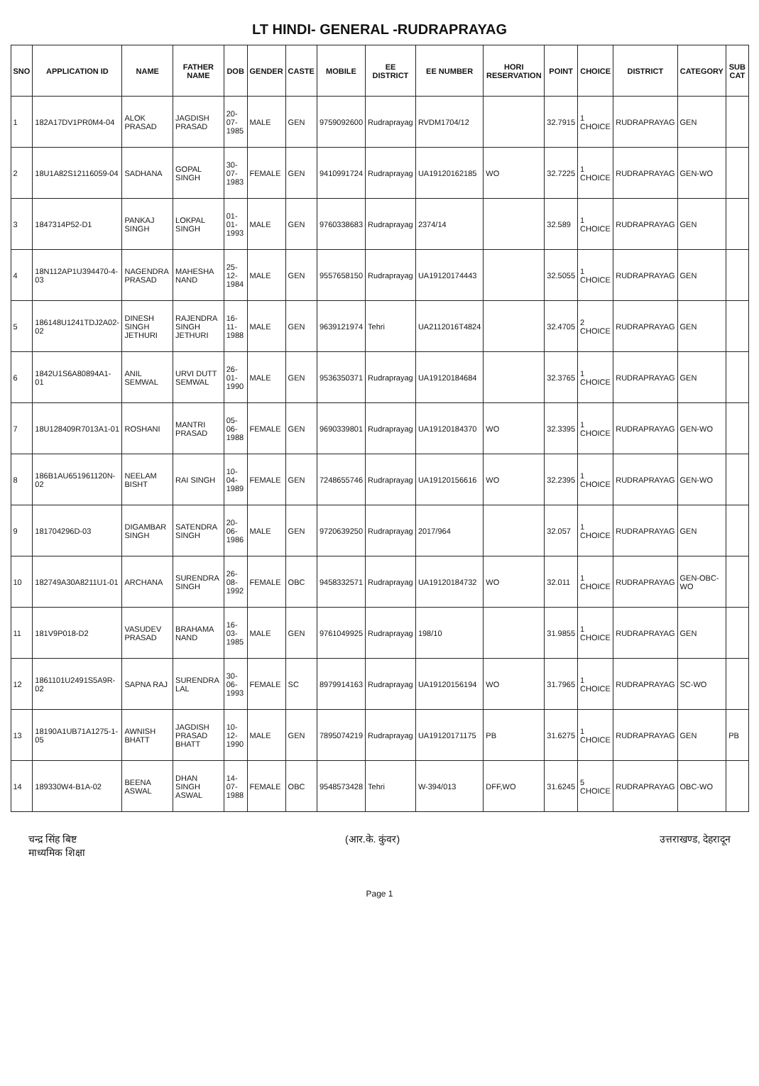LT HINDI- GENERAL -RUDRAPRAYAG
| SNO | APPLICATION ID | NAME | FATHER NAME | DOB | GENDER | CASTE | MOBILE | EE DISTRICT | EE NUMBER | HORI RESERVATION | POINT | CHOICE | DISTRICT | CATEGORY | SUB CAT |
| --- | --- | --- | --- | --- | --- | --- | --- | --- | --- | --- | --- | --- | --- | --- | --- |
| 1 | 182A17DV1PR0M4-04 | ALOK PRASAD | JAGDISH PRASAD | 20-07-1985 | MALE | GEN | 9759092600 | Rudraprayag | RVDM1704/12 | | 32.7915 | 1 CHOICE | RUDRAPRAYAG | GEN | |
| 2 | 18U1A82S12116059-04 | SADHANA | GOPAL SINGH | 30-07-1983 | FEMALE | GEN | 9410991724 | Rudraprayag | UA19120162185 | WO | 32.7225 | 1 CHOICE | RUDRAPRAYAG | GEN-WO | |
| 3 | 1847314P52-D1 | PANKAJ SINGH | LOKPAL SINGH | 01-01-1993 | MALE | GEN | 9760338683 | Rudraprayag | 2374/14 | | 32.589 | 1 CHOICE | RUDRAPRAYAG | GEN | |
| 4 | 18N112AP1U394470-4-03 | NAGENDRA PRASAD | MAHESHA NAND | 25-12-1984 | MALE | GEN | 9557658150 | Rudraprayag | UA19120174443 | | 32.5055 | 1 CHOICE | RUDRAPRAYAG | GEN | |
| 5 | 186148U1241TDJ2A02-02 | DINESH SINGH JETHURI | RAJENDRA SINGH JETHURI | 16-11-1988 | MALE | GEN | 9639121974 | Tehri | UA2112016T4824 | | 32.4705 | 2 CHOICE | RUDRAPRAYAG | GEN | |
| 6 | 1842U1S6A80894A1-01 | ANIL SEMWAL | URVI DUTT SEMWAL | 26-01-1990 | MALE | GEN | 9536350371 | Rudraprayag | UA19120184684 | | 32.3765 | 1 CHOICE | RUDRAPRAYAG | GEN | |
| 7 | 18U128409R7013A1-01 | ROSHANI | MANTRI PRASAD | 05-06-1988 | FEMALE | GEN | 9690339801 | Rudraprayag | UA19120184370 | WO | 32.3395 | 1 CHOICE | RUDRAPRAYAG | GEN-WO | |
| 8 | 186B1AU651961120N-02 | NEELAM BISHT | RAI SINGH | 10-04-1989 | FEMALE | GEN | 7248655746 | Rudraprayag | UA19120156616 | WO | 32.2395 | 1 CHOICE | RUDRAPRAYAG | GEN-WO | |
| 9 | 181704296D-03 | DIGAMBAR SINGH | SATENDRA SINGH | 20-06-1986 | MALE | GEN | 9720639250 | Rudraprayag | 2017/964 | | 32.057 | 1 CHOICE | RUDRAPRAYAG | GEN | |
| 10 | 182749A30A8211U1-01 | ARCHANA | SURENDRA SINGH | 26-08-1992 | FEMALE | OBC | 9458332571 | Rudraprayag | UA19120184732 | WO | 32.011 | 1 CHOICE | RUDRAPRAYAG | GEN-OBC-WO | |
| 11 | 181V9P018-D2 | VASUDEV PRASAD | BRAHAMA NAND | 16-03-1985 | MALE | GEN | 9761049925 | Rudraprayag | 198/10 | | 31.9855 | 1 CHOICE | RUDRAPRAYAG | GEN | |
| 12 | 1861101U2491S5A9R-02 | SAPNA RAJ | SURENDRA LAL | 30-06-1993 | FEMALE | SC | 8979914163 | Rudraprayag | UA19120156194 | WO | 31.7965 | 1 CHOICE | RUDRAPRAYAG | SC-WO | |
| 13 | 18190A1UB71A1275-1-05 | AWNISH BHATT | JAGDISH PRASAD BHATT | 10-12-1990 | MALE | GEN | 7895074219 | Rudraprayag | UA19120171175 | PB | 31.6275 | 1 CHOICE | RUDRAPRAYAG | GEN | PB |
| 14 | 189330W4-B1A-02 | BEENA ASWAL | DHAN SINGH ASWAL | 14-07-1988 | FEMALE | OBC | 9548573428 | Tehri | W-394/013 | DFF,WO | 31.6245 | 5 CHOICE | RUDRAPRAYAG | OBC-WO | |
चन्द्र सिंह बिष्ट
माध्यमिक शिक्षा
(आर.के. कुंवर) उत्तराखण्ड, देहरादून
Page 1